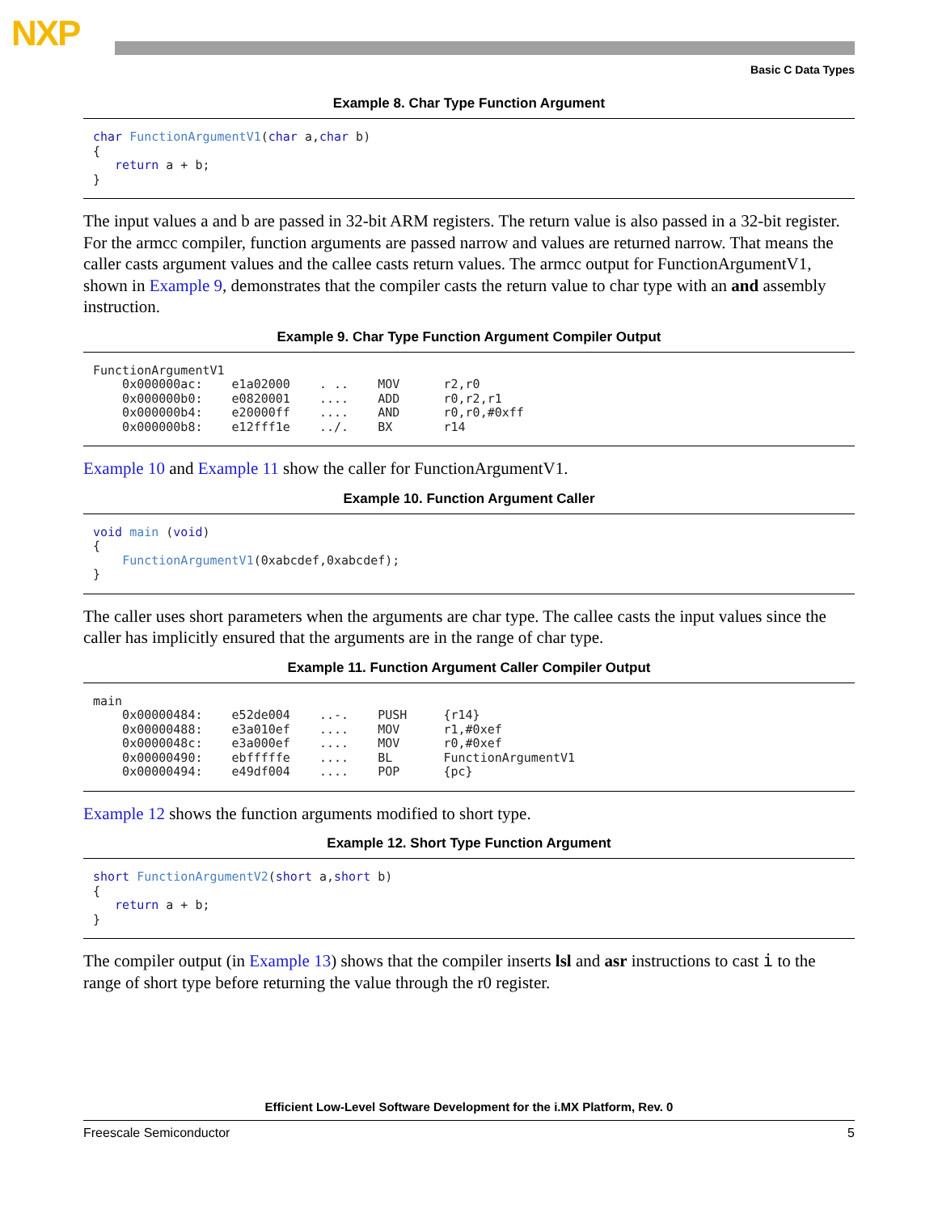NXP
Basic C Data Types
Example 8. Char Type Function Argument
char FunctionArgumentV1(char a,char b) { return a + b; }
The input values a and b are passed in 32-bit ARM registers. The return value is also passed in a 32-bit register. For the armcc compiler, function arguments are passed narrow and values are returned narrow. That means the caller casts argument values and the callee casts return values. The armcc output for FunctionArgumentV1, shown in Example 9, demonstrates that the compiler casts the return value to char type with an and assembly instruction.
Example 9. Char Type Function Argument Compiler Output
FunctionArgumentV1 0x000000ac: e1a02000 . .. MOV r2,r0 0x000000b0: e0820001 .... ADD r0,r2,r1 0x000000b4: e20000ff .... AND r0,r0,#0xff 0x000000b8: e12fff1e ../. BX r14
Example 10 and Example 11 show the caller for FunctionArgumentV1.
Example 10. Function Argument Caller
void main (void) { FunctionArgumentV1(0xabcdef,0xabcdef); }
The caller uses short parameters when the arguments are char type. The callee casts the input values since the caller has implicitly ensured that the arguments are in the range of char type.
Example 11. Function Argument Caller Compiler Output
main 0x00000484: e52de004 ..-. PUSH {r14} 0x00000488: e3a010ef .... MOV r1,#0xef 0x0000048c: e3a000ef .... MOV r0,#0xef 0x00000490: ebfffffe .... BL FunctionArgumentV1 0x00000494: e49df004 .... POP {pc}
Example 12 shows the function arguments modified to short type.
Example 12. Short Type Function Argument
short FunctionArgumentV2(short a,short b) { return a + b; }
The compiler output (in Example 13) shows that the compiler inserts lsl and asr instructions to cast i to the range of short type before returning the value through the r0 register.
Efficient Low-Level Software Development for the i.MX Platform, Rev. 0
Freescale Semiconductor 5